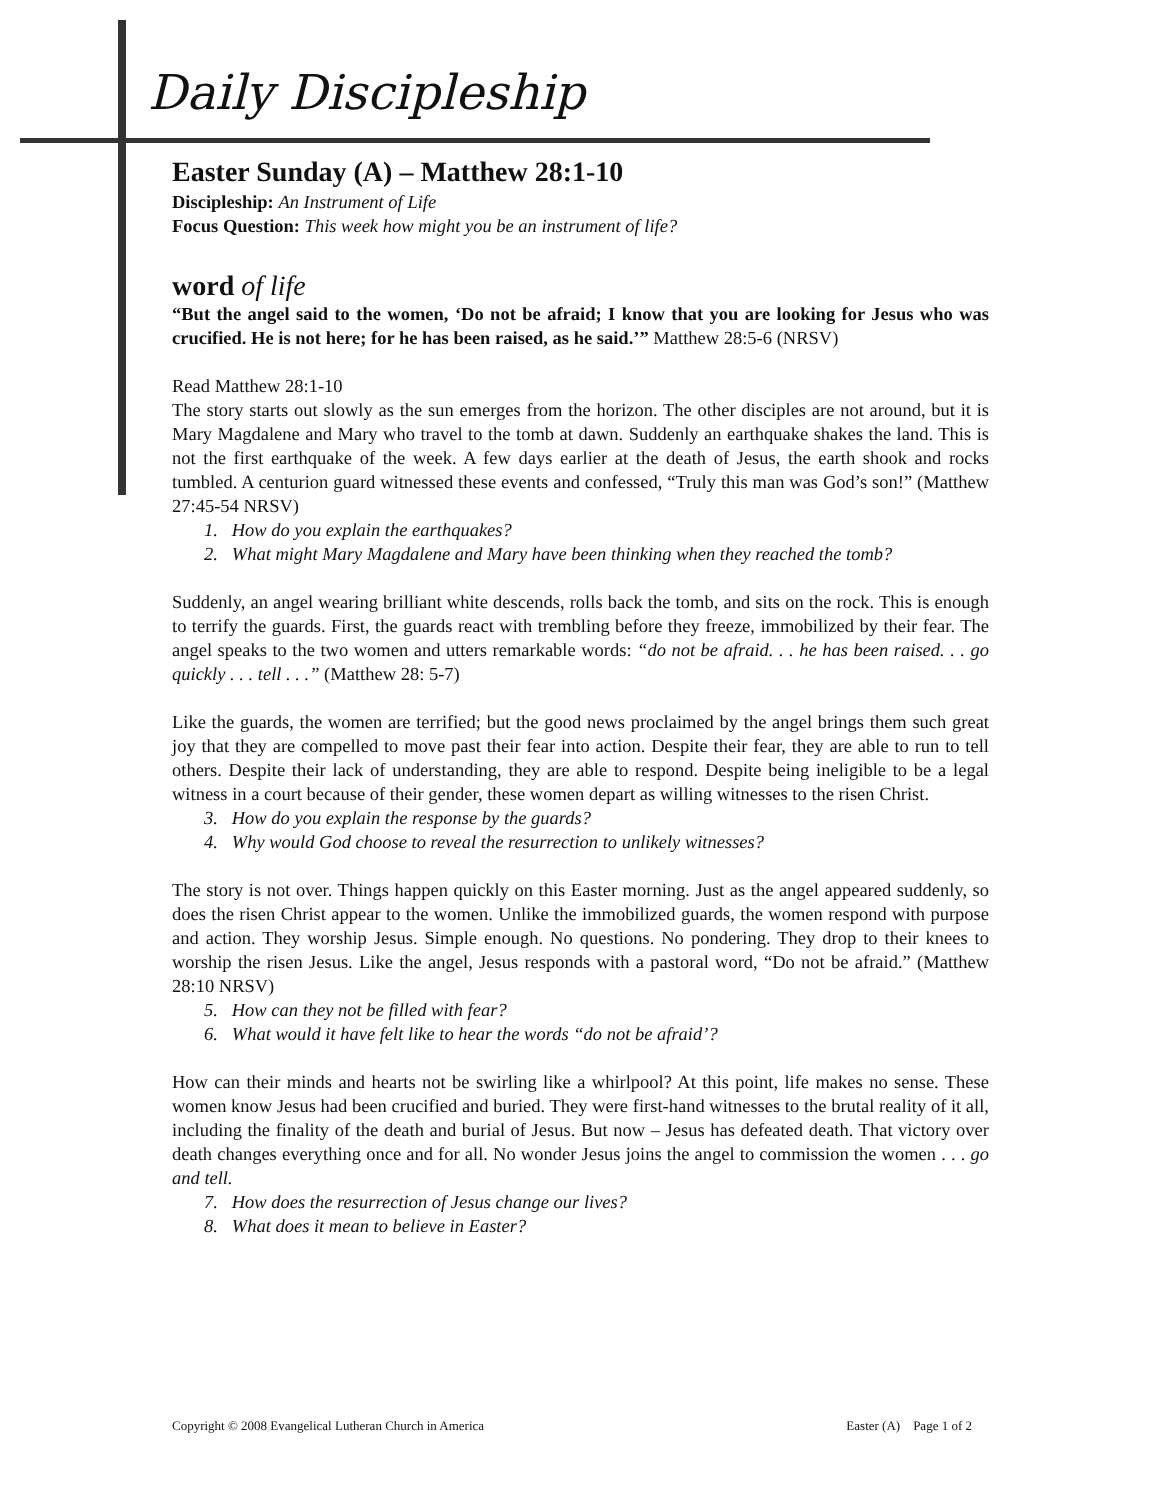Daily Discipleship
Easter Sunday (A) – Matthew 28:1-10
Discipleship: An Instrument of Life
Focus Question: This week how might you be an instrument of life?
word of life
“But the angel said to the women, ‘Do not be afraid; I know that you are looking for Jesus who was crucified. He is not here; for he has been raised, as he said.’” Matthew 28:5-6 (NRSV)
Read Matthew 28:1-10
The story starts out slowly as the sun emerges from the horizon. The other disciples are not around, but it is Mary Magdalene and Mary who travel to the tomb at dawn. Suddenly an earthquake shakes the land. This is not the first earthquake of the week. A few days earlier at the death of Jesus, the earth shook and rocks tumbled. A centurion guard witnessed these events and confessed, “Truly this man was God’s son!” (Matthew 27:45-54 NRSV)
1. How do you explain the earthquakes?
2. What might Mary Magdalene and Mary have been thinking when they reached the tomb?
Suddenly, an angel wearing brilliant white descends, rolls back the tomb, and sits on the rock. This is enough to terrify the guards. First, the guards react with trembling before they freeze, immobilized by their fear. The angel speaks to the two women and utters remarkable words: “do not be afraid. . . he has been raised. . . go quickly . . . tell . . .” (Matthew 28: 5-7)
Like the guards, the women are terrified; but the good news proclaimed by the angel brings them such great joy that they are compelled to move past their fear into action. Despite their fear, they are able to run to tell others. Despite their lack of understanding, they are able to respond. Despite being ineligible to be a legal witness in a court because of their gender, these women depart as willing witnesses to the risen Christ.
3. How do you explain the response by the guards?
4. Why would God choose to reveal the resurrection to unlikely witnesses?
The story is not over. Things happen quickly on this Easter morning. Just as the angel appeared suddenly, so does the risen Christ appear to the women. Unlike the immobilized guards, the women respond with purpose and action. They worship Jesus. Simple enough. No questions. No pondering. They drop to their knees to worship the risen Jesus. Like the angel, Jesus responds with a pastoral word, “Do not be afraid.” (Matthew 28:10 NRSV)
5. How can they not be filled with fear?
6. What would it have felt like to hear the words “do not be afraid’?
How can their minds and hearts not be swirling like a whirlpool? At this point, life makes no sense. These women know Jesus had been crucified and buried. They were first-hand witnesses to the brutal reality of it all, including the finality of the death and burial of Jesus. But now – Jesus has defeated death. That victory over death changes everything once and for all. No wonder Jesus joins the angel to commission the women . . . go and tell.
7. How does the resurrection of Jesus change our lives?
8. What does it mean to believe in Easter?
Copyright © 2008 Evangelical Lutheran Church in America Easter (A) Page 1 of 2